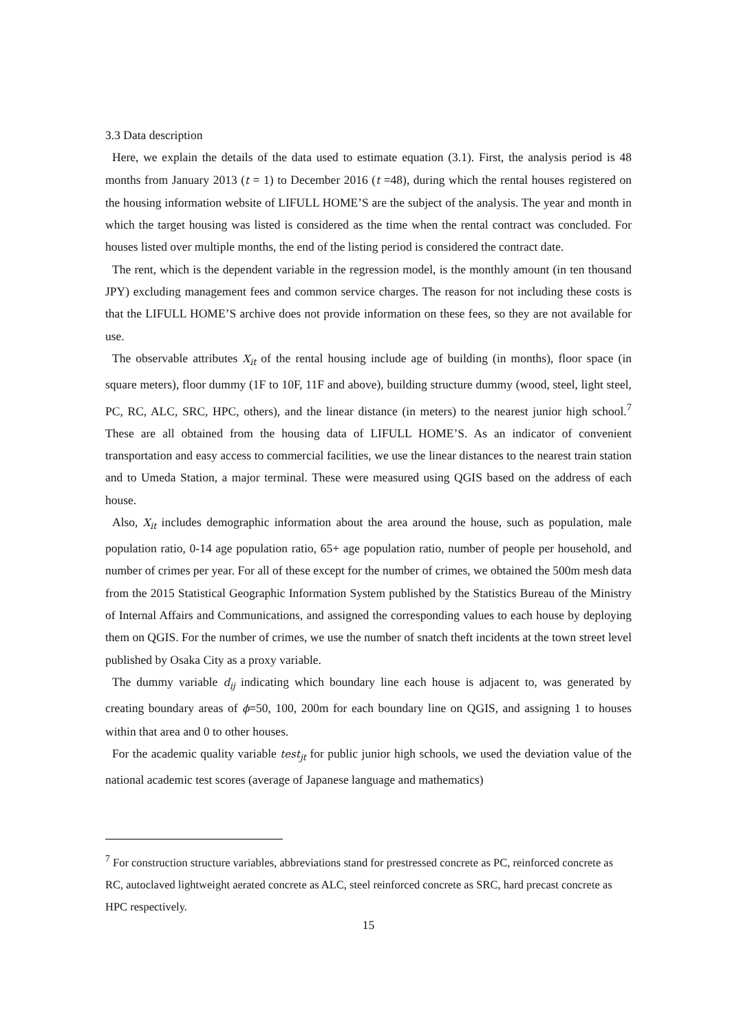3.3 Data description
Here, we explain the details of the data used to estimate equation (3.1). First, the analysis period is 48 months from January 2013 (t = 1) to December 2016 (t =48), during which the rental houses registered on the housing information website of LIFULL HOME’S are the subject of the analysis. The year and month in which the target housing was listed is considered as the time when the rental contract was concluded. For houses listed over multiple months, the end of the listing period is considered the contract date.
The rent, which is the dependent variable in the regression model, is the monthly amount (in ten thousand JPY) excluding management fees and common service charges. The reason for not including these costs is that the LIFULL HOME’S archive does not provide information on these fees, so they are not available for use.
The observable attributes X<sub>it</sub> of the rental housing include age of building (in months), floor space (in square meters), floor dummy (1F to 10F, 11F and above), building structure dummy (wood, steel, light steel, PC, RC, ALC, SRC, HPC, others), and the linear distance (in meters) to the nearest junior high school.<sup>7</sup> These are all obtained from the housing data of LIFULL HOME’S. As an indicator of convenient transportation and easy access to commercial facilities, we use the linear distances to the nearest train station and to Umeda Station, a major terminal. These were measured using QGIS based on the address of each house.
Also, X<sub>it</sub> includes demographic information about the area around the house, such as population, male population ratio, 0-14 age population ratio, 65+ age population ratio, number of people per household, and number of crimes per year. For all of these except for the number of crimes, we obtained the 500m mesh data from the 2015 Statistical Geographic Information System published by the Statistics Bureau of the Ministry of Internal Affairs and Communications, and assigned the corresponding values to each house by deploying them on QGIS. For the number of crimes, we use the number of snatch theft incidents at the town street level published by Osaka City as a proxy variable.
The dummy variable d<sub>ij</sub> indicating which boundary line each house is adjacent to, was generated by creating boundary areas of ϕ=50, 100, 200m for each boundary line on QGIS, and assigning 1 to houses within that area and 0 to other houses.
For the academic quality variable test<sub>jt</sub> for public junior high schools, we used the deviation value of the national academic test scores (average of Japanese language and mathematics)
<sup>7</sup> For construction structure variables, abbreviations stand for prestressed concrete as PC, reinforced concrete as RC, autoclaved lightweight aerated concrete as ALC, steel reinforced concrete as SRC, hard precast concrete as HPC respectively.
15